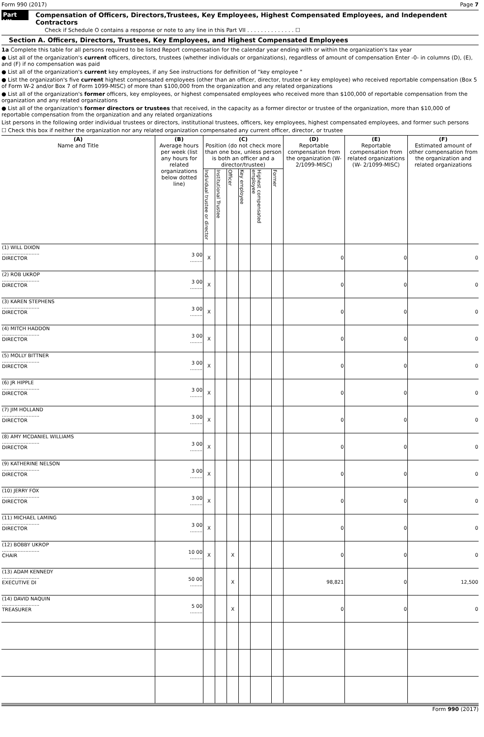Form 990 (2017) Page 7
Part VII
Compensation of Officers, Directors,Trustees, Key Employees, Highest Compensated Employees, and Independent Contractors
Check if Schedule O contains a response or note to any line in this Part VII . . . . . . . . . . . . . . ☐
Section A. Officers, Directors, Trustees, Key Employees, and Highest Compensated Employees
1a Complete this table for all persons required to be listed Report compensation for the calendar year ending with or within the organization's tax year
● List all of the organization's current officers, directors, trustees (whether individuals or organizations), regardless of amount of compensation Enter -0- in columns (D), (E), and (F) if no compensation was paid
● List all of the organization's current key employees, if any See instructions for definition of "key employee "
● List the organization's five current highest compensated employees (other than an officer, director, trustee or key employee) who received reportable compensation (Box 5 of Form W-2 and/or Box 7 of Form 1099-MISC) of more than $100,000 from the organization and any related organizations
● List all of the organization's former officers, key employees, or highest compensated employees who received more than $100,000 of reportable compensation from the organization and any related organizations
● List all of the organization's former directors or trustees that received, in the capacity as a former director or trustee of the organization, more than $10,000 of reportable compensation from the organization and any related organizations
List persons in the following order individual trustees or directors, institutional trustees, officers, key employees, highest compensated employees, and former such persons
☐ Check this box if neither the organization nor any related organization compensated any current officer, director, or trustee
| (A) Name and Title | (B) Average hours per week (list any hours for related organizations below dotted line) | (C) Position (do not check more than one box, unless person is both an officer and a director/trustee) | | | | | | (D) Reportable compensation from the organization (W- 2/1099-MISC) | (E) Reportable compensation from related organizations (W- 2/1099-MISC) | (F) Estimated amount of other compensation from the organization and related organizations |
| --- | --- | --- | --- | --- | --- | --- | --- | --- | --- | --- |
| | | Individual trustee or director | Institutional Trustee | Officer | Key employee | Highest compensated employee | Former | | | |
| (1) WILL DIXON ........................ DIRECTOR | 3 00 ........ | X | | | | | | 0 | 0 | 0 |
| (2) ROB UKROP ........................ DIRECTOR | 3 00 ........ | X | | | | | | 0 | 0 | 0 |
| (3) KAREN STEPHENS ........................ DIRECTOR | 3 00 ........ | X | | | | | | 0 | 0 | 0 |
| (4) MITCH HADDON ........................ DIRECTOR | 3 00 ........ | X | | | | | | 0 | 0 | 0 |
| (5) MOLLY BITTNER ........................ DIRECTOR | 3 00 ........ | X | | | | | | 0 | 0 | 0 |
| (6) JR HIPPLE ........................ DIRECTOR | 3 00 ........ | X | | | | | | 0 | 0 | 0 |
| (7) JIM HOLLAND ........................ DIRECTOR | 3 00 ........ | X | | | | | | 0 | 0 | 0 |
| (8) AMY MCDANIEL WILLIAMS ........................ DIRECTOR | 3 00 ........ | X | | | | | | 0 | 0 | 0 |
| (9) KATHERINE NELSON ........................ DIRECTOR | 3 00 ........ | X | | | | | | 0 | 0 | 0 |
| (10) JERRY FOX ........................ DIRECTOR | 3 00 ........ | X | | | | | | 0 | 0 | 0 |
| (11) MICHAEL LAMING ........................ DIRECTOR | 3 00 ........ | X | | | | | | 0 | 0 | 0 |
| (12) BOBBY UKROP ........................ CHAIR | 10 00 ........ | X | | X | | | | 0 | 0 | 0 |
| (13) ADAM KENNEDY ........................ EXECUTIVE DI | 50 00 ........ | | | X | | | | 98,821 | 0 | 12,500 |
| (14) DAVID NAQUIN ........................ TREASURER | 5 00 ........ | | | X | | | | 0 | 0 | 0 |
Form 990 (2017)